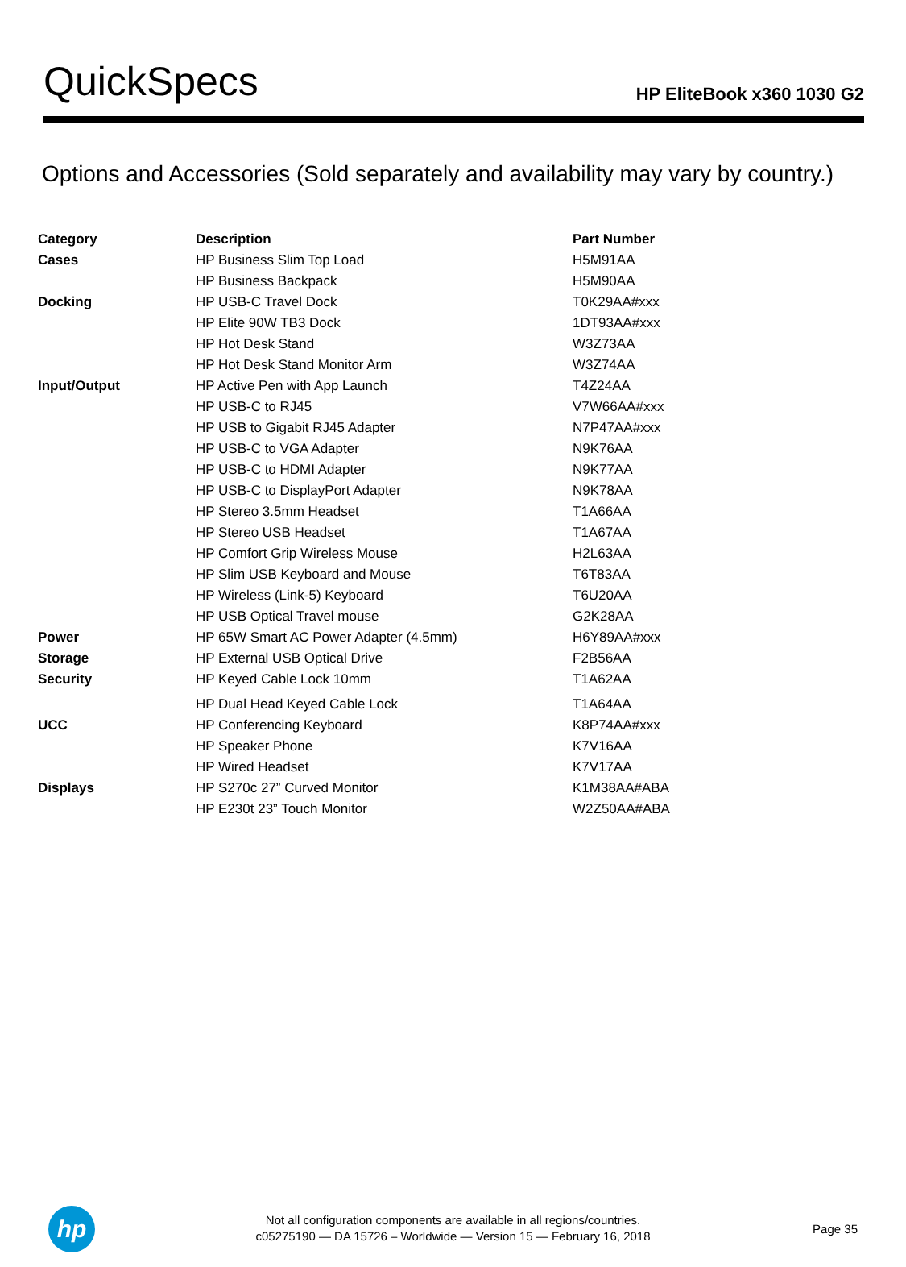QuickSpecs
HP EliteBook x360 1030 G2
Options and Accessories (Sold separately and availability may vary by country.)
| Category | Description | Part Number |
| --- | --- | --- |
| Cases | HP Business Slim Top Load | H5M91AA |
| | HP Business Backpack | H5M90AA |
| Docking | HP USB-C Travel Dock | T0K29AA#xxx |
| | HP Elite 90W TB3 Dock | 1DT93AA#xxx |
| | HP Hot Desk Stand | W3Z73AA |
| | HP Hot Desk Stand Monitor Arm | W3Z74AA |
| Input/Output | HP Active Pen with App Launch | T4Z24AA |
| | HP USB-C to RJ45 | V7W66AA#xxx |
| | HP USB to Gigabit RJ45 Adapter | N7P47AA#xxx |
| | HP USB-C to VGA Adapter | N9K76AA |
| | HP USB-C to HDMI Adapter | N9K77AA |
| | HP USB-C to DisplayPort Adapter | N9K78AA |
| | HP Stereo 3.5mm Headset | T1A66AA |
| | HP Stereo USB Headset | T1A67AA |
| | HP Comfort Grip Wireless Mouse | H2L63AA |
| | HP Slim USB Keyboard and Mouse | T6T83AA |
| | HP Wireless (Link-5) Keyboard | T6U20AA |
| | HP USB Optical Travel mouse | G2K28AA |
| Power | HP 65W Smart AC Power Adapter (4.5mm) | H6Y89AA#xxx |
| Storage | HP External USB Optical Drive | F2B56AA |
| Security | HP Keyed Cable Lock 10mm | T1A62AA |
| | HP Dual Head Keyed Cable Lock | T1A64AA |
| UCC | HP Conferencing Keyboard | K8P74AA#xxx |
| | HP Speaker Phone | K7V16AA |
| | HP Wired Headset | K7V17AA |
| Displays | HP S270c 27” Curved Monitor | K1M38AA#ABA |
| | HP E230t 23” Touch Monitor | W2Z50AA#ABA |
hp
Not all configuration components are available in all regions/countries.
c05275190 — DA 15726 – Worldwide — Version 15 — February 16, 2018
Page 35